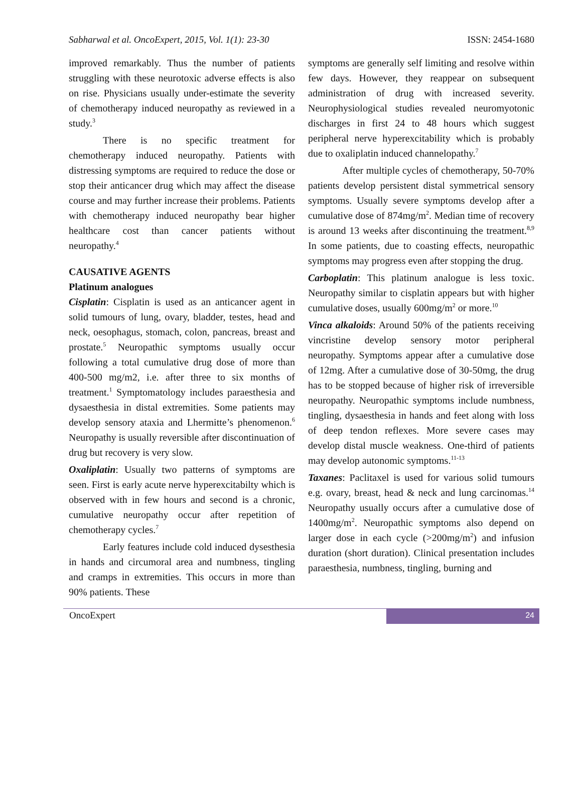Sabharwal et al. OncoExpert, 2015, Vol. 1(1): 23-30 ISSN: 2454-1680
improved remarkably. Thus the number of patients struggling with these neurotoxic adverse effects is also on rise. Physicians usually under-estimate the severity of chemotherapy induced neuropathy as reviewed in a study.<sup>3</sup>
There is no specific treatment for chemotherapy induced neuropathy. Patients with distressing symptoms are required to reduce the dose or stop their anticancer drug which may affect the disease course and may further increase their problems. Patients with chemotherapy induced neuropathy bear higher healthcare cost than cancer patients without neuropathy.<sup>4</sup>
CAUSATIVE AGENTS
Platinum analogues
Cisplatin: Cisplatin is used as an anticancer agent in solid tumours of lung, ovary, bladder, testes, head and neck, oesophagus, stomach, colon, pancreas, breast and prostate.<sup>5</sup> Neuropathic symptoms usually occur following a total cumulative drug dose of more than 400-500 mg/m2, i.e. after three to six months of treatment.<sup>1</sup> Symptomatology includes paraesthesia and dysaesthesia in distal extremities. Some patients may develop sensory ataxia and Lhermitte’s phenomenon.<sup>6</sup> Neuropathy is usually reversible after discontinuation of drug but recovery is very slow.
Oxaliplatin: Usually two patterns of symptoms are seen. First is early acute nerve hyperexcitabilty which is observed with in few hours and second is a chronic, cumulative neuropathy occur after repetition of chemotherapy cycles.<sup>7</sup>
Early features include cold induced dysesthesia in hands and circumoral area and numbness, tingling and cramps in extremities. This occurs in more than 90% patients. These
symptoms are generally self limiting and resolve within few days. However, they reappear on subsequent administration of drug with increased severity. Neurophysiological studies revealed neuromyotonic discharges in first 24 to 48 hours which suggest peripheral nerve hyperexcitability which is probably due to oxaliplatin induced channelopathy.<sup>7</sup>
After multiple cycles of chemotherapy, 50-70% patients develop persistent distal symmetrical sensory symptoms. Usually severe symptoms develop after a cumulative dose of 874mg/m<sup>2</sup>. Median time of recovery is around 13 weeks after discontinuing the treatment.<sup>8,9</sup> In some patients, due to coasting effects, neuropathic symptoms may progress even after stopping the drug.
Carboplatin: This platinum analogue is less toxic. Neuropathy similar to cisplatin appears but with higher cumulative doses, usually 600mg/m<sup>2</sup> or more.<sup>10</sup>
Vinca alkaloids: Around 50% of the patients receiving vincristine develop sensory motor peripheral neuropathy. Symptoms appear after a cumulative dose of 12mg. After a cumulative dose of 30-50mg, the drug has to be stopped because of higher risk of irreversible neuropathy. Neuropathic symptoms include numbness, tingling, dysaesthesia in hands and feet along with loss of deep tendon reflexes. More severe cases may develop distal muscle weakness. One-third of patients may develop autonomic symptoms.<sup>11-13</sup>
Taxanes: Paclitaxel is used for various solid tumours e.g. ovary, breast, head & neck and lung carcinomas.<sup>14</sup> Neuropathy usually occurs after a cumulative dose of 1400mg/m<sup>2</sup>. Neuropathic symptoms also depend on larger dose in each cycle (>200mg/m<sup>2</sup>) and infusion duration (short duration). Clinical presentation includes paraesthesia, numbness, tingling, burning and
OncoExpert
24